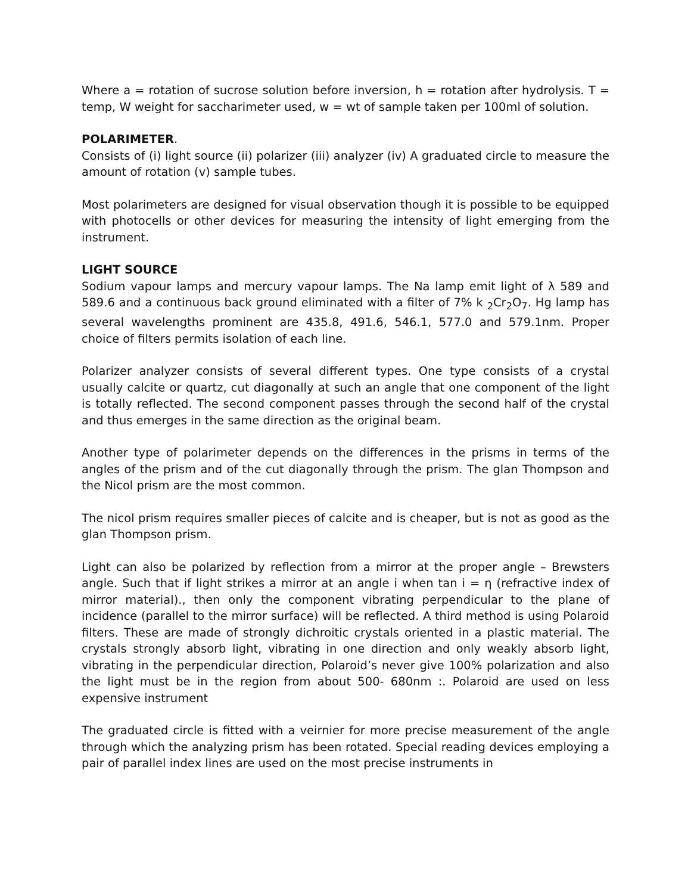Where a = rotation of sucrose solution before inversion, h = rotation after hydrolysis. T = temp, W weight for saccharimeter used, w = wt of sample taken per 100ml of solution.
POLARIMETER.
Consists of (i) light source (ii) polarizer (iii) analyzer (iv) A graduated circle to measure the amount of rotation (v) sample tubes.
Most polarimeters are designed for visual observation though it is possible to be equipped with photocells or other devices for measuring the intensity of light emerging from the instrument.
LIGHT SOURCE
Sodium vapour lamps and mercury vapour lamps. The Na lamp emit light of λ 589 and 589.6 and a continuous back ground eliminated with a filter of 7% k <sub>2</sub>Cr<sub>2</sub>O<sub>7</sub>. Hg lamp has several wavelengths prominent are 435.8, 491.6, 546.1, 577.0 and 579.1nm. Proper choice of filters permits isolation of each line.
Polarizer analyzer consists of several different types. One type consists of a crystal usually calcite or quartz, cut diagonally at such an angle that one component of the light is totally reflected. The second component passes through the second half of the crystal and thus emerges in the same direction as the original beam.
Another type of polarimeter depends on the differences in the prisms in terms of the angles of the prism and of the cut diagonally through the prism. The glan Thompson and the Nicol prism are the most common.
The nicol prism requires smaller pieces of calcite and is cheaper, but is not as good as the glan Thompson prism.
Light can also be polarized by reflection from a mirror at the proper angle – Brewsters angle. Such that if light strikes a mirror at an angle i when tan i = η (refractive index of mirror material)., then only the component vibrating perpendicular to the plane of incidence (parallel to the mirror surface) will be reflected. A third method is using Polaroid filters. These are made of strongly dichroitic crystals oriented in a plastic material. The crystals strongly absorb light, vibrating in one direction and only weakly absorb light, vibrating in the perpendicular direction, Polaroid’s never give 100% polarization and also the light must be in the region from about 500- 680nm :. Polaroid are used on less expensive instrument
The graduated circle is fitted with a veirnier for more precise measurement of the angle through which the analyzing prism has been rotated. Special reading devices employing a pair of parallel index lines are used on the most precise instruments in